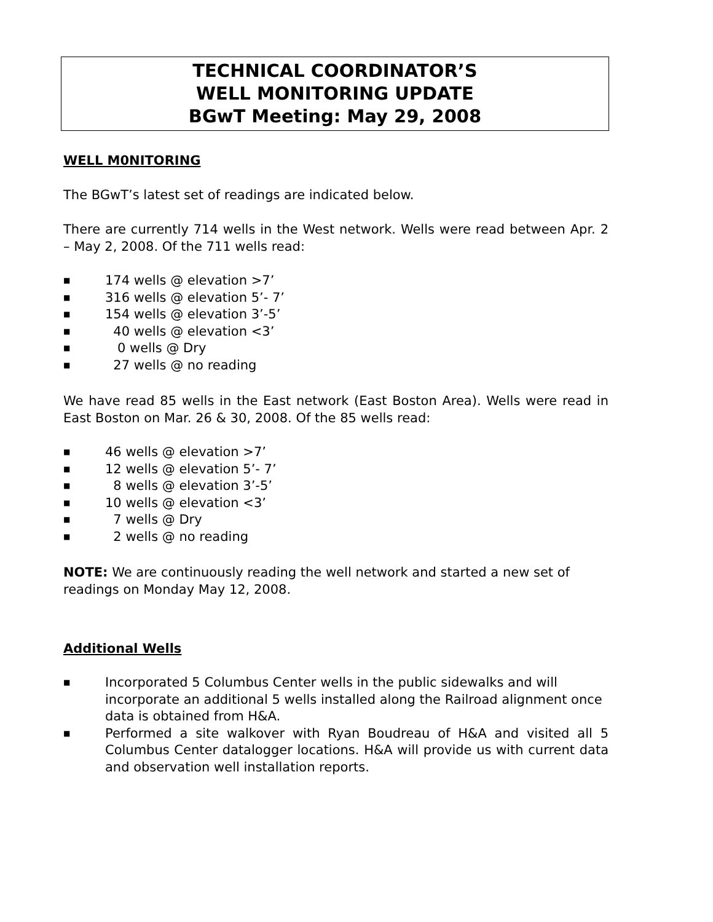TECHNICAL COORDINATOR’S
WELL MONITORING UPDATE
BGwT Meeting: May 29, 2008
WELL M0NITORING
The BGwT’s latest set of readings are indicated below.
There are currently 714 wells in the West network. Wells were read between Apr. 2 – May 2, 2008. Of the 711 wells read:
■ 174 wells @ elevation >7’
■ 316 wells @ elevation 5’- 7’
■ 154 wells @ elevation 3’-5’
■ 40 wells @ elevation <3’
■ 0 wells @ Dry
■ 27 wells @ no reading
We have read 85 wells in the East network (East Boston Area). Wells were read in East Boston on Mar. 26 & 30, 2008. Of the 85 wells read:
■ 46 wells @ elevation >7’
■ 12 wells @ elevation 5’- 7’
■ 8 wells @ elevation 3’-5’
■ 10 wells @ elevation <3’
■ 7 wells @ Dry
■ 2 wells @ no reading
NOTE: We are continuously reading the well network and started a new set of readings on Monday May 12, 2008.
Additional Wells
■ Incorporated 5 Columbus Center wells in the public sidewalks and will incorporate an additional 5 wells installed along the Railroad alignment once data is obtained from H&A.
■ Performed a site walkover with Ryan Boudreau of H&A and visited all 5 Columbus Center datalogger locations. H&A will provide us with current data and observation well installation reports.